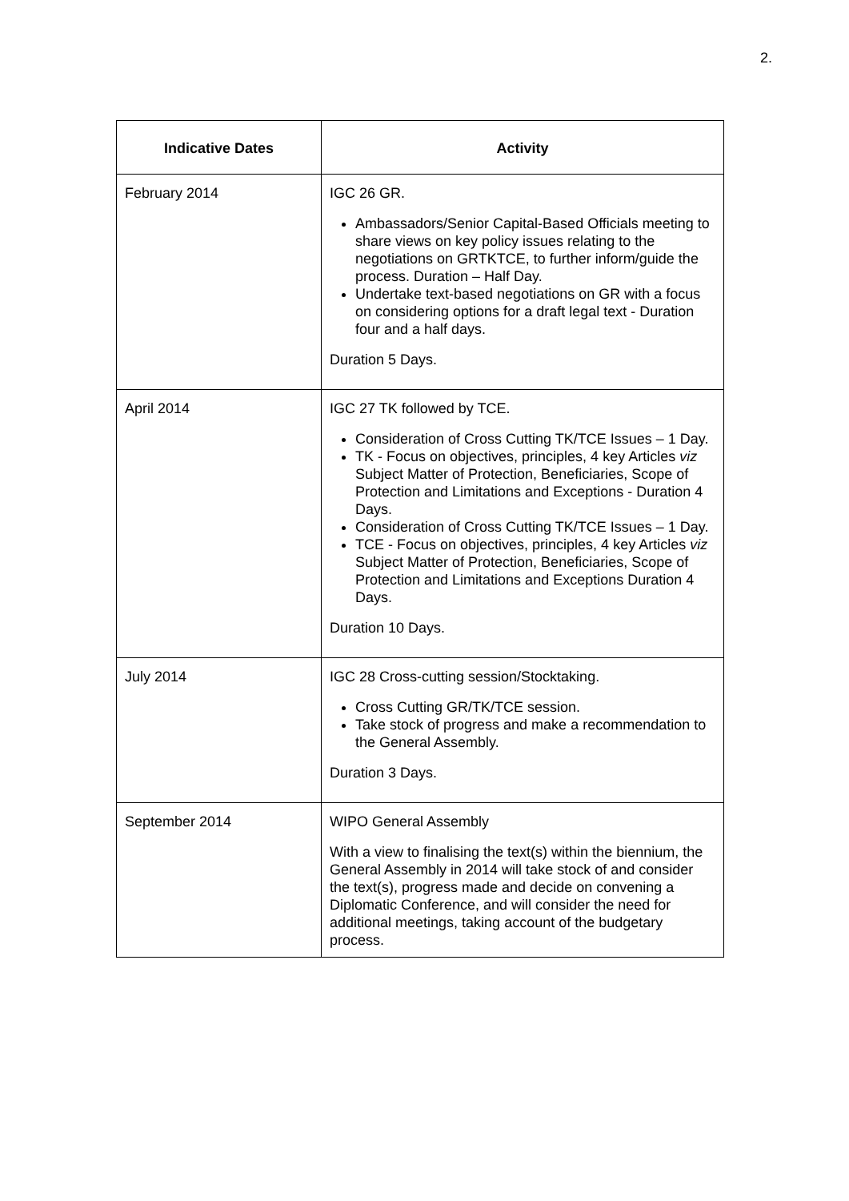2.
| Indicative Dates | Activity |
| --- | --- |
| February 2014 | IGC 26 GR. Ambassadors/Senior Capital-Based Officials meeting to share views on key policy issues relating to the negotiations on GRTKTCE, to further inform/guide the process. Duration – Half Day. Undertake text-based negotiations on GR with a focus on considering options for a draft legal text - Duration four and a half days. Duration 5 Days. |
| April 2014 | IGC 27 TK followed by TCE. Consideration of Cross Cutting TK/TCE Issues – 1 Day. TK - Focus on objectives, principles, 4 key Articles viz Subject Matter of Protection, Beneficiaries, Scope of Protection and Limitations and Exceptions - Duration 4 Days. Consideration of Cross Cutting TK/TCE Issues – 1 Day. TCE - Focus on objectives, principles, 4 key Articles viz Subject Matter of Protection, Beneficiaries, Scope of Protection and Limitations and Exceptions Duration 4 Days. Duration 10 Days. |
| July 2014 | IGC 28 Cross-cutting session/Stocktaking. Cross Cutting GR/TK/TCE session. Take stock of progress and make a recommendation to the General Assembly. Duration 3 Days. |
| September 2014 | WIPO General Assembly With a view to finalising the text(s) within the biennium, the General Assembly in 2014 will take stock of and consider the text(s), progress made and decide on convening a Diplomatic Conference, and will consider the need for additional meetings, taking account of the budgetary process. |